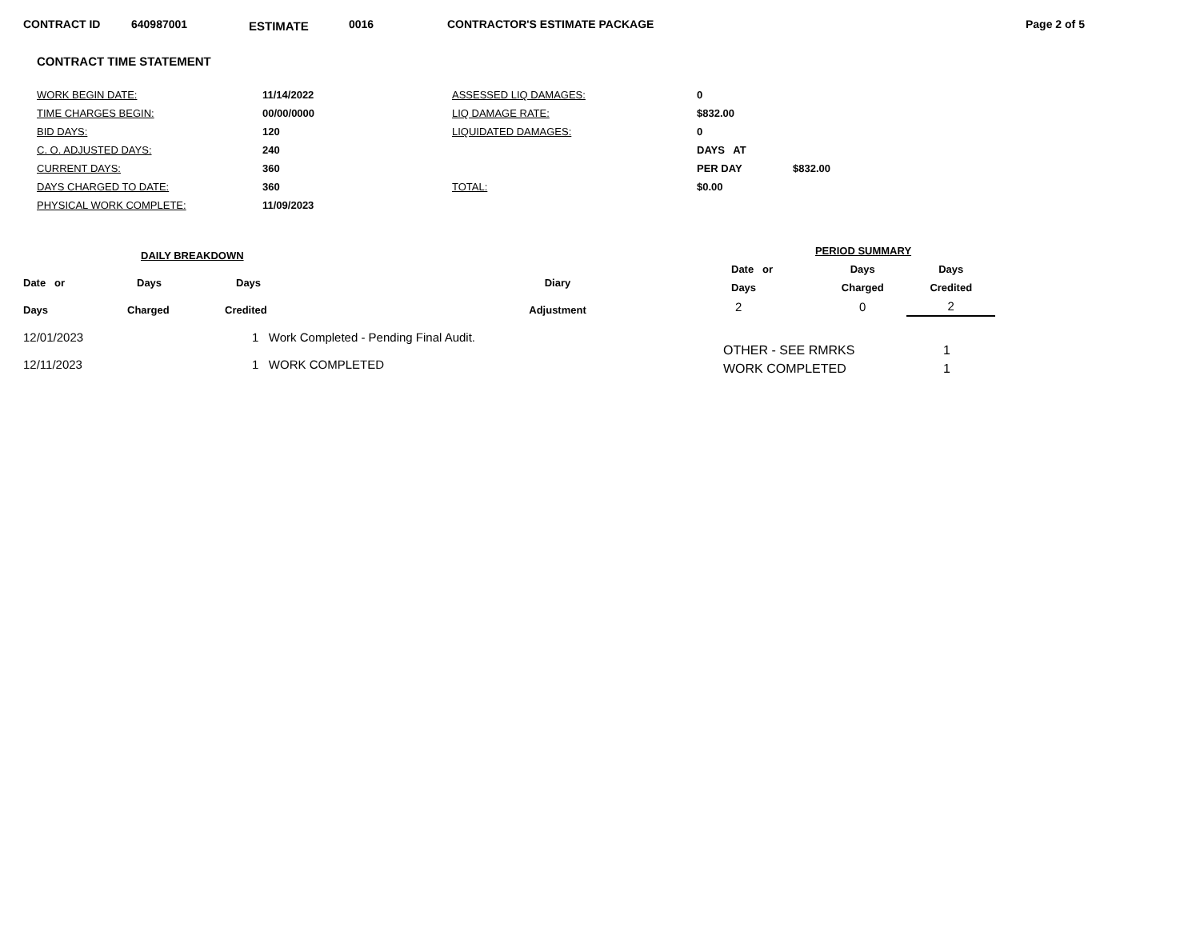CONTRACT ID 640987001 ESTIMATE 0016 CONTRACTOR'S ESTIMATE PACKAGE Page 2 of 5
CONTRACT TIME STATEMENT
| WORK BEGIN DATE: | 11/14/2022 | ASSESSED LIQ DAMAGES: | 0 | |
| TIME CHARGES BEGIN: | 00/00/0000 | LIQ DAMAGE RATE: | $832.00 | |
| BID DAYS: | 120 | LIQUIDATED DAMAGES: | 0 | |
| C. O. ADJUSTED DAYS: | 240 | | DAYS AT | |
| CURRENT DAYS: | 360 | | PER DAY | $832.00 |
| DAYS CHARGED TO DATE: | 360 | TOTAL: | $0.00 | |
| PHYSICAL WORK COMPLETE: | 11/09/2023 | | | |
| DAILY BREAKDOWN | | | |
| --- | --- | --- | --- |
| Date or | Days | Days | Diary |
| Days | Charged | Credited | Adjustment |
| 12/01/2023 | | 1 Work Completed - Pending Final Audit. | |
| 12/11/2023 | | 1 WORK COMPLETED | |
| PERIOD SUMMARY | | |
| --- | --- | --- |
| Date or | Days | Days |
| Days | Charged | Credited |
| 2 | 0 | 2 |
| OTHER - SEE RMRKS | 1 |
| WORK COMPLETED | 1 |